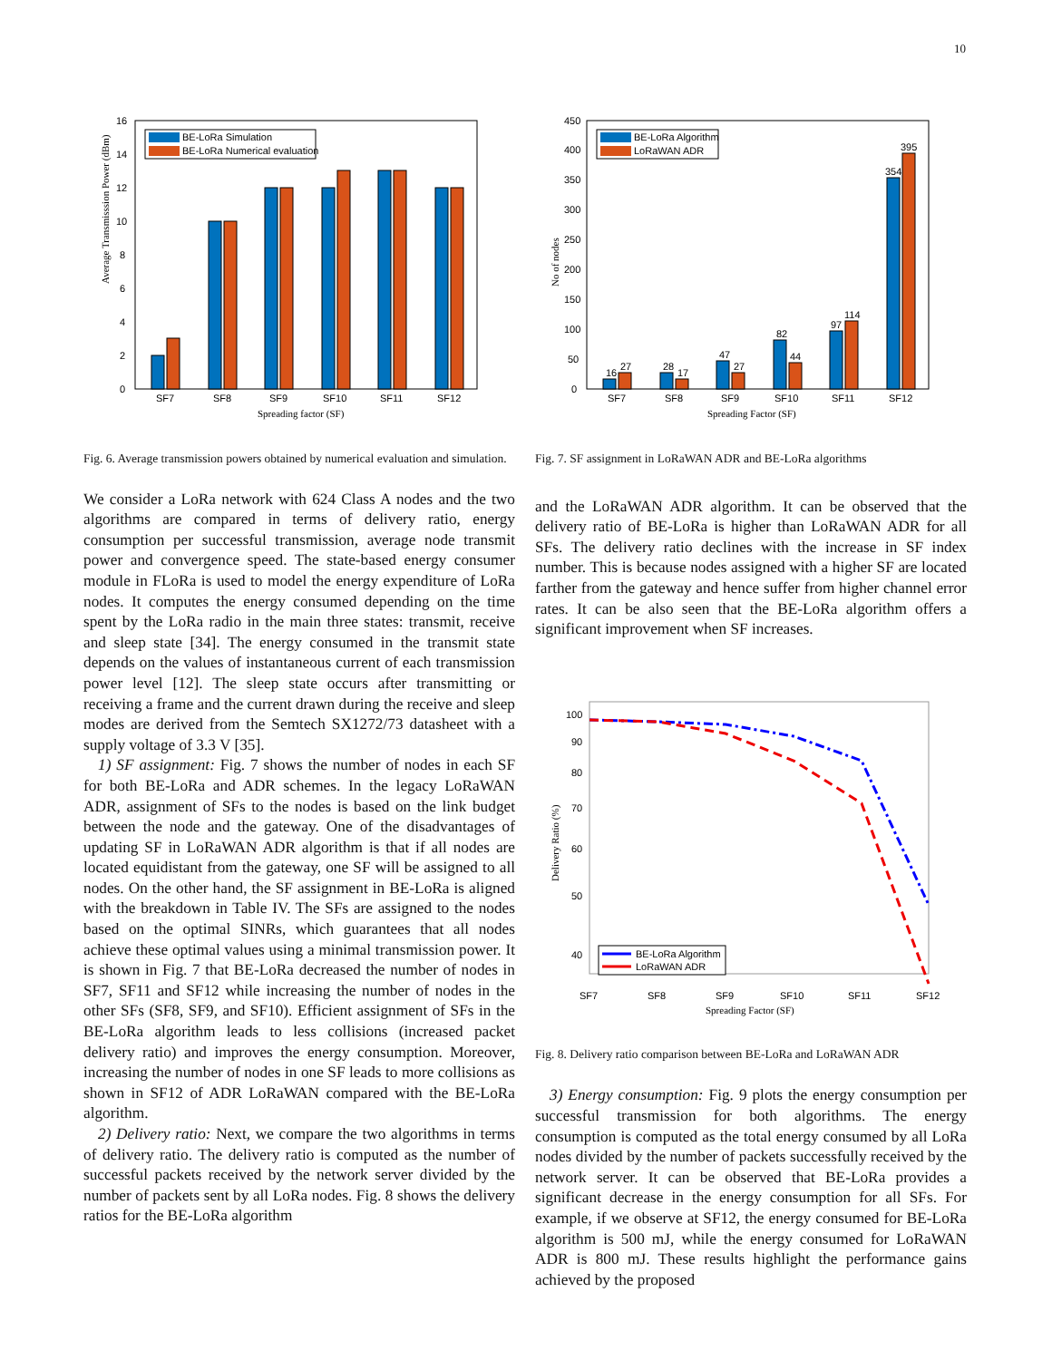10
Average Transmisssion Power (dBm)
0
2
4
6
8
10
12
14
16
BE-LoRa Simulation
BE-LoRa Numerical evaluation
SF7
SF8
SF9
SF10
SF11
SF12
Spreading factor (SF)
Fig. 6. Average transmission powers obtained by numerical evaluation and simulation.
We consider a LoRa network with 624 Class A nodes and the two algorithms are compared in terms of delivery ratio, energy consumption per successful transmission, average node transmit power and convergence speed. The state-based energy consumer module in FLoRa is used to model the energy expenditure of LoRa nodes. It computes the energy consumed depending on the time spent by the LoRa radio in the main three states: transmit, receive and sleep state [34]. The energy consumed in the transmit state depends on the values of instantaneous current of each transmission power level [12]. The sleep state occurs after transmitting or receiving a frame and the current drawn during the receive and sleep modes are derived from the Semtech SX1272/73 datasheet with a supply voltage of 3.3 V [35].
1) SF assignment: Fig. 7 shows the number of nodes in each SF for both BE-LoRa and ADR schemes. In the legacy LoRaWAN ADR, assignment of SFs to the nodes is based on the link budget between the node and the gateway. One of the disadvantages of updating SF in LoRaWAN ADR algorithm is that if all nodes are located equidistant from the gateway, one SF will be assigned to all nodes. On the other hand, the SF assignment in BE-LoRa is aligned with the breakdown in Table IV. The SFs are assigned to the nodes based on the optimal SINRs, which guarantees that all nodes achieve these optimal values using a minimal transmission power. It is shown in Fig. 7 that BE-LoRa decreased the number of nodes in SF7, SF11 and SF12 while increasing the number of nodes in the other SFs (SF8, SF9, and SF10). Efficient assignment of SFs in the BE-LoRa algorithm leads to less collisions (increased packet delivery ratio) and improves the energy consumption. Moreover, increasing the number of nodes in one SF leads to more collisions as shown in SF12 of ADR LoRaWAN compared with the BE-LoRa algorithm.
2) Delivery ratio: Next, we compare the two algorithms in terms of delivery ratio. The delivery ratio is computed as the number of successful packets received by the network server divided by the number of packets sent by all LoRa nodes. Fig. 8 shows the delivery ratios for the BE-LoRa algorithm
No of nodes
0
50
100
150
200
250
300
350
400
450
16
27
28
17
47
27
82
44
97
114
354
395
BE-LoRa Algorithm
LoRaWAN ADR
SF7
SF8
SF9
SF10
SF11
SF12
Spreading Factor (SF)
Fig. 7. SF assignment in LoRaWAN ADR and BE-LoRa algorithms
and the LoRaWAN ADR algorithm. It can be observed that the delivery ratio of BE-LoRa is higher than LoRaWAN ADR for all SFs. The delivery ratio declines with the increase in SF index number. This is because nodes assigned with a higher SF are located farther from the gateway and hence suffer from higher channel error rates. It can be also seen that the BE-LoRa algorithm offers a significant improvement when SF increases.
Delivery Ratio (%)
100
90
80
70
60
50
40
BE-LoRa Algorithm
LoRaWAN ADR
SF7
SF8
SF9
SF10
SF11
SF12
Spreading Factor (SF)
Fig. 8. Delivery ratio comparison between BE-LoRa and LoRaWAN ADR
3) Energy consumption: Fig. 9 plots the energy consumption per successful transmission for both algorithms. The energy consumption is computed as the total energy consumed by all LoRa nodes divided by the number of packets successfully received by the network server. It can be observed that BE-LoRa provides a significant decrease in the energy consumption for all SFs. For example, if we observe at SF12, the energy consumed for BE-LoRa algorithm is 500 mJ, while the energy consumed for LoRaWAN ADR is 800 mJ. These results highlight the performance gains achieved by the proposed